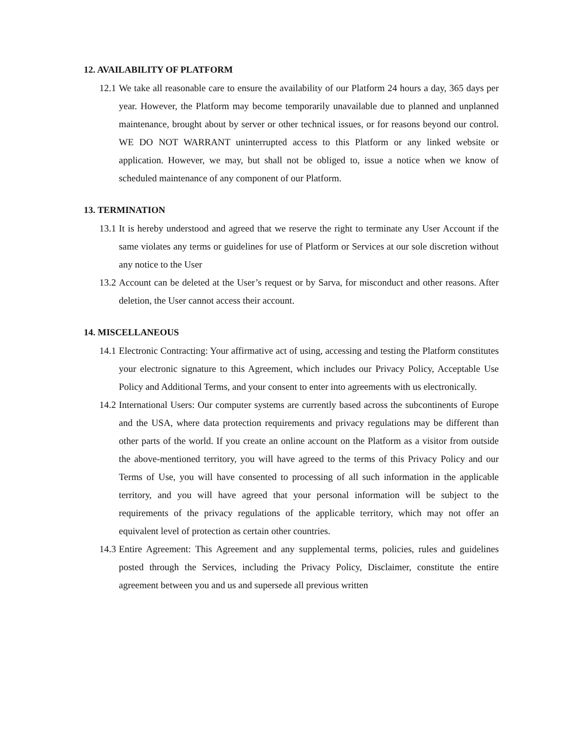12. AVAILABILITY OF PLATFORM
12.1 We take all reasonable care to ensure the availability of our Platform 24 hours a day, 365 days per year. However, the Platform may become temporarily unavailable due to planned and unplanned maintenance, brought about by server or other technical issues, or for reasons beyond our control. WE DO NOT WARRANT uninterrupted access to this Platform or any linked website or application. However, we may, but shall not be obliged to, issue a notice when we know of scheduled maintenance of any component of our Platform.
13. TERMINATION
13.1 It is hereby understood and agreed that we reserve the right to terminate any User Account if the same violates any terms or guidelines for use of Platform or Services at our sole discretion without any notice to the User
13.2 Account can be deleted at the User’s request or by Sarva, for misconduct and other reasons. After deletion, the User cannot access their account.
14. MISCELLANEOUS
14.1 Electronic Contracting: Your affirmative act of using, accessing and testing the Platform constitutes your electronic signature to this Agreement, which includes our Privacy Policy, Acceptable Use Policy and Additional Terms, and your consent to enter into agreements with us electronically.
14.2 International Users: Our computer systems are currently based across the subcontinents of Europe and the USA, where data protection requirements and privacy regulations may be different than other parts of the world. If you create an online account on the Platform as a visitor from outside the above-mentioned territory, you will have agreed to the terms of this Privacy Policy and our Terms of Use, you will have consented to processing of all such information in the applicable territory, and you will have agreed that your personal information will be subject to the requirements of the privacy regulations of the applicable territory, which may not offer an equivalent level of protection as certain other countries.
14.3 Entire Agreement: This Agreement and any supplemental terms, policies, rules and guidelines posted through the Services, including the Privacy Policy, Disclaimer, constitute the entire agreement between you and us and supersede all previous written